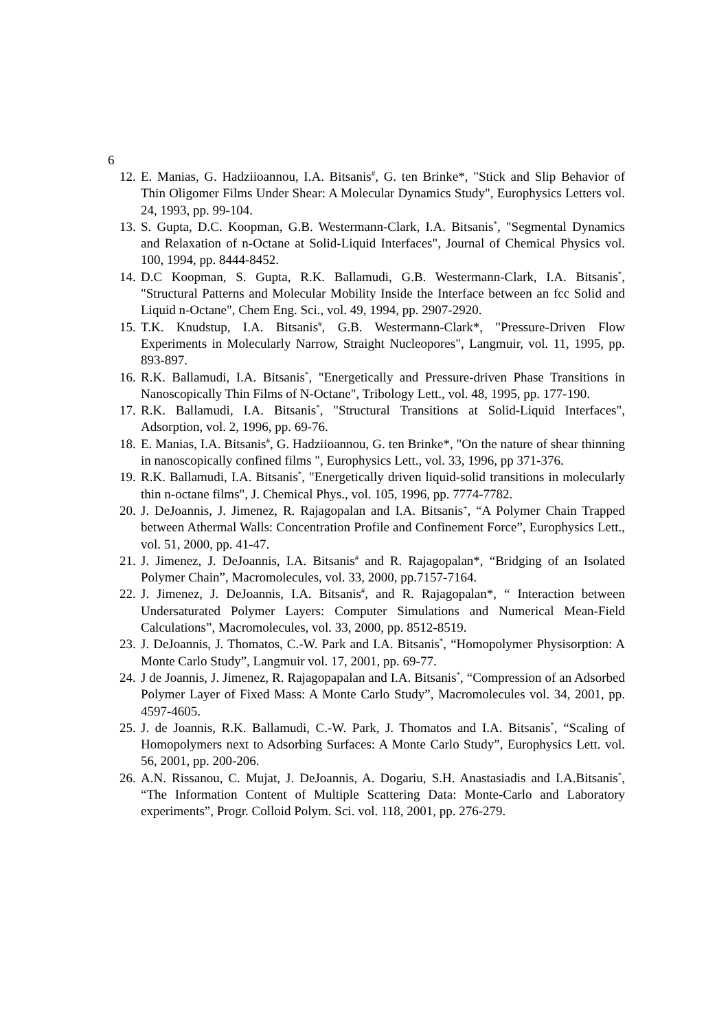6
12. E. Manias, G. Hadziioannou, I.A. Bitsanis<sup>#</sup>, G. ten Brinke*, "Stick and Slip Behavior of Thin Oligomer Films Under Shear: A Molecular Dynamics Study", Europhysics Letters vol. 24, 1993, pp. 99-104.
13. S. Gupta, D.C. Koopman, G.B. Westermann-Clark, I.A. Bitsanis<sup>*</sup>, "Segmental Dynamics and Relaxation of n-Octane at Solid-Liquid Interfaces", Journal of Chemical Physics vol. 100, 1994, pp. 8444-8452.
14. D.C Koopman, S. Gupta, R.K. Ballamudi, G.B. Westermann-Clark, I.A. Bitsanis<sup>*</sup>, "Structural Patterns and Molecular Mobility Inside the Interface between an fcc Solid and Liquid n-Octane", Chem Eng. Sci., vol. 49, 1994, pp. 2907-2920.
15. T.K. Knudstup, I.A. Bitsanis<sup>#</sup>, G.B. Westermann-Clark*, "Pressure-Driven Flow Experiments in Molecularly Narrow, Straight Nucleopores", Langmuir, vol. 11, 1995, pp. 893-897.
16. R.K. Ballamudi, I.A. Bitsanis<sup>*</sup>, "Energetically and Pressure-driven Phase Transitions in Nanoscopically Thin Films of N-Octane", Tribology Lett., vol. 48, 1995, pp. 177-190.
17. R.K. Ballamudi, I.A. Bitsanis<sup>*</sup>, "Structural Transitions at Solid-Liquid Interfaces", Adsorption, vol. 2, 1996, pp. 69-76.
18. E. Manias, I.A. Bitsanis<sup>#</sup>, G. Hadziioannou, G. ten Brinke*, "On the nature of shear thinning in nanoscopically confined films ", Europhysics Lett., vol. 33, 1996, pp 371-376.
19. R.K. Ballamudi, I.A. Bitsanis<sup>*</sup>, "Energetically driven liquid-solid transitions in molecularly thin n-octane films", J. Chemical Phys., vol. 105, 1996, pp. 7774-7782.
20. J. DeJoannis, J. Jimenez, R. Rajagopalan and I.A. Bitsanis<sup>+</sup>, “A Polymer Chain Trapped between Athermal Walls: Concentration Profile and Confinement Force”, Europhysics Lett., vol. 51, 2000, pp. 41-47.
21. J. Jimenez, J. DeJoannis, I.A. Bitsanis<sup>#</sup> and R. Rajagopalan*, “Bridging of an Isolated Polymer Chain”, Macromolecules, vol. 33, 2000, pp.7157-7164.
22. J. Jimenez, J. DeJoannis, I.A. Bitsanis<sup>#</sup>, and R. Rajagopalan*, “ Interaction between Undersaturated Polymer Layers: Computer Simulations and Numerical Mean-Field Calculations”, Macromolecules, vol. 33, 2000, pp. 8512-8519.
23. J. DeJoannis, J. Thomatos, C.-W. Park and I.A. Bitsanis<sup>*</sup>, “Homopolymer Physisorption: A Monte Carlo Study”, Langmuir vol. 17, 2001, pp. 69-77.
24. J de Joannis, J. Jimenez, R. Rajagopapalan and I.A. Bitsanis<sup>*</sup>, “Compression of an Adsorbed Polymer Layer of Fixed Mass: A Monte Carlo Study”, Macromolecules vol. 34, 2001, pp. 4597-4605.
25. J. de Joannis, R.K. Ballamudi, C.-W. Park, J. Thomatos and I.A. Bitsanis<sup>*</sup>, “Scaling of Homopolymers next to Adsorbing Surfaces: A Monte Carlo Study”, Europhysics Lett. vol. 56, 2001, pp. 200-206.
26. A.N. Rissanou, C. Mujat, J. DeJoannis, A. Dogariu, S.H. Anastasiadis and I.A.Bitsanis<sup>*</sup>, “The Information Content of Multiple Scattering Data: Monte-Carlo and Laboratory experiments”, Progr. Colloid Polym. Sci. vol. 118, 2001, pp. 276-279.